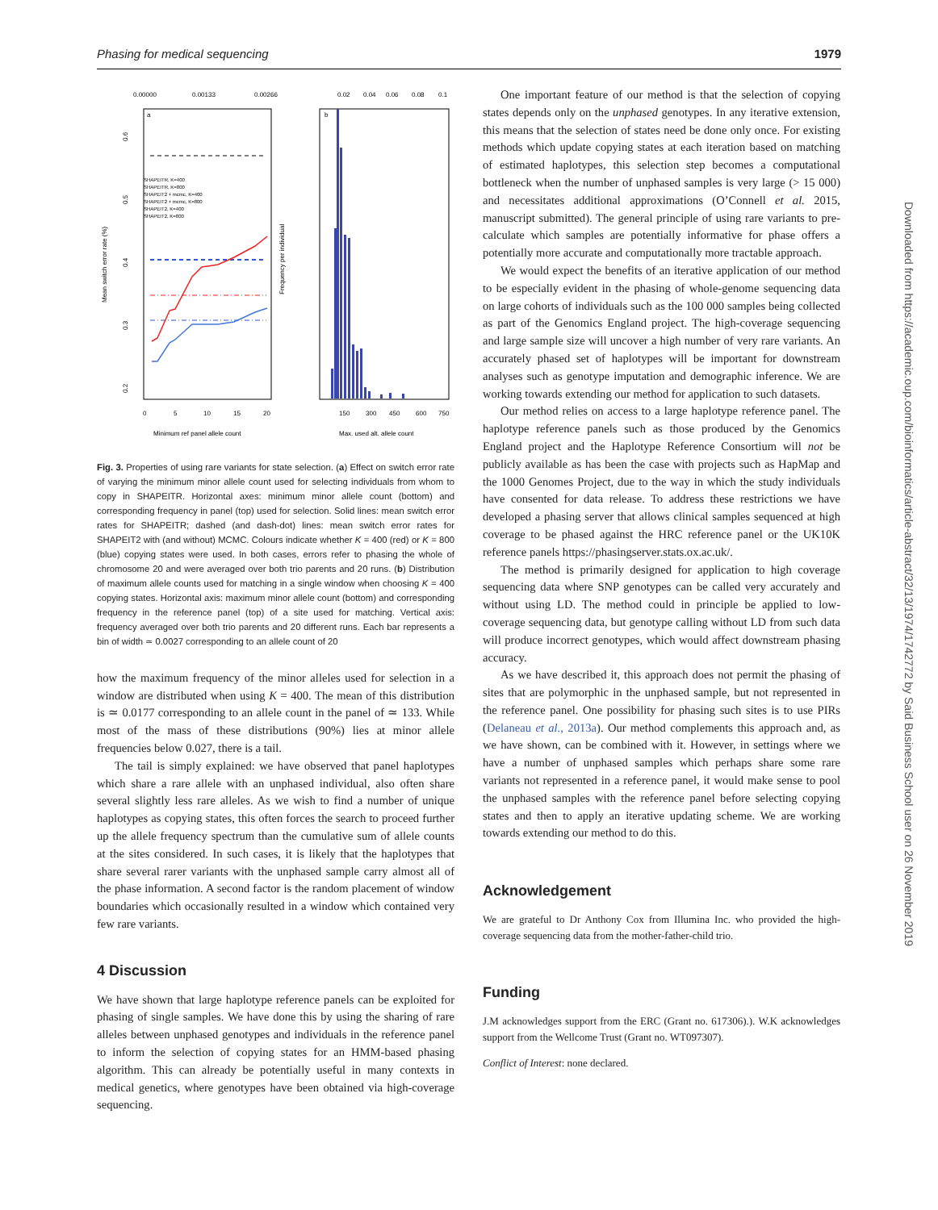Phasing for medical sequencing 1979
0.00000
0.00133
0.00266
0.02
0.04
0.06
0.08
0.1
a
b
SHAPEITR, K=400
SHAPEITR, K=800
SHAPEIT2 + mcmc, K=400
SHAPEIT2 + mcmc, K=800
SHAPEIT2, K=400
SHAPEIT2, K=800
0
5
10
15
20
150
300
450
600
750
Minimum ref panel allele count
Max. used alt. allele count
Mean switch error rate (%)
Frequency per individual
0.6
0.5
0.4
0.3
0.2
Fig. 3. Properties of using rare variants for state selection. (a) Effect on switch error rate of varying the minimum minor allele count used for selecting individuals from whom to copy in SHAPEITR. Horizontal axes: minimum minor allele count (bottom) and corresponding frequency in panel (top) used for selection. Solid lines: mean switch error rates for SHAPEITR; dashed (and dash-dot) lines: mean switch error rates for SHAPEIT2 with (and without) MCMC. Colours indicate whether K = 400 (red) or K = 800 (blue) copying states were used. In both cases, errors refer to phasing the whole of chromosome 20 and were averaged over both trio parents and 20 runs. (b) Distribution of maximum allele counts used for matching in a single window when choosing K = 400 copying states. Horizontal axis: maximum minor allele count (bottom) and corresponding frequency in the reference panel (top) of a site used for matching. Vertical axis: frequency averaged over both trio parents and 20 different runs. Each bar represents a bin of width ≃ 0.0027 corresponding to an allele count of 20
how the maximum frequency of the minor alleles used for selection in a window are distributed when using K = 400. The mean of this distribution is ≃ 0.0177 corresponding to an allele count in the panel of ≃ 133. While most of the mass of these distributions (90%) lies at minor allele frequencies below 0.027, there is a tail.
The tail is simply explained: we have observed that panel haplotypes which share a rare allele with an unphased individual, also often share several slightly less rare alleles. As we wish to find a number of unique haplotypes as copying states, this often forces the search to proceed further up the allele frequency spectrum than the cumulative sum of allele counts at the sites considered. In such cases, it is likely that the haplotypes that share several rarer variants with the unphased sample carry almost all of the phase information. A second factor is the random placement of window boundaries which occasionally resulted in a window which contained very few rare variants.
4 Discussion
We have shown that large haplotype reference panels can be exploited for phasing of single samples. We have done this by using the sharing of rare alleles between unphased genotypes and individuals in the reference panel to inform the selection of copying states for an HMM-based phasing algorithm. This can already be potentially useful in many contexts in medical genetics, where genotypes have been obtained via high-coverage sequencing.
One important feature of our method is that the selection of copying states depends only on the unphased genotypes. In any iterative extension, this means that the selection of states need be done only once. For existing methods which update copying states at each iteration based on matching of estimated haplotypes, this selection step becomes a computational bottleneck when the number of unphased samples is very large (> 15 000) and necessitates additional approximations (O’Connell et al. 2015, manuscript submitted). The general principle of using rare variants to pre-calculate which samples are potentially informative for phase offers a potentially more accurate and computationally more tractable approach.
We would expect the benefits of an iterative application of our method to be especially evident in the phasing of whole-genome sequencing data on large cohorts of individuals such as the 100 000 samples being collected as part of the Genomics England project. The high-coverage sequencing and large sample size will uncover a high number of very rare variants. An accurately phased set of haplotypes will be important for downstream analyses such as genotype imputation and demographic inference. We are working towards extending our method for application to such datasets.
Our method relies on access to a large haplotype reference panel. The haplotype reference panels such as those produced by the Genomics England project and the Haplotype Reference Consortium will not be publicly available as has been the case with projects such as HapMap and the 1000 Genomes Project, due to the way in which the study individuals have consented for data release. To address these restrictions we have developed a phasing server that allows clinical samples sequenced at high coverage to be phased against the HRC reference panel or the UK10K reference panels https://phasingserver.stats.ox.ac.uk/.
The method is primarily designed for application to high coverage sequencing data where SNP genotypes can be called very accurately and without using LD. The method could in principle be applied to low-coverage sequencing data, but genotype calling without LD from such data will produce incorrect genotypes, which would affect downstream phasing accuracy.
As we have described it, this approach does not permit the phasing of sites that are polymorphic in the unphased sample, but not represented in the reference panel. One possibility for phasing such sites is to use PIRs (Delaneau et al., 2013a). Our method complements this approach and, as we have shown, can be combined with it. However, in settings where we have a number of unphased samples which perhaps share some rare variants not represented in a reference panel, it would make sense to pool the unphased samples with the reference panel before selecting copying states and then to apply an iterative updating scheme. We are working towards extending our method to do this.
Acknowledgement
We are grateful to Dr Anthony Cox from Illumina Inc. who provided the high-coverage sequencing data from the mother-father-child trio.
Funding
J.M acknowledges support from the ERC (Grant no. 617306).). W.K acknowledges support from the Wellcome Trust (Grant no. WT097307).
Conflict of Interest: none declared.
Downloaded from https://academic.oup.com/bioinformatics/article-abstract/32/13/1974/1742772 by Said Business School user on 26 November 2019